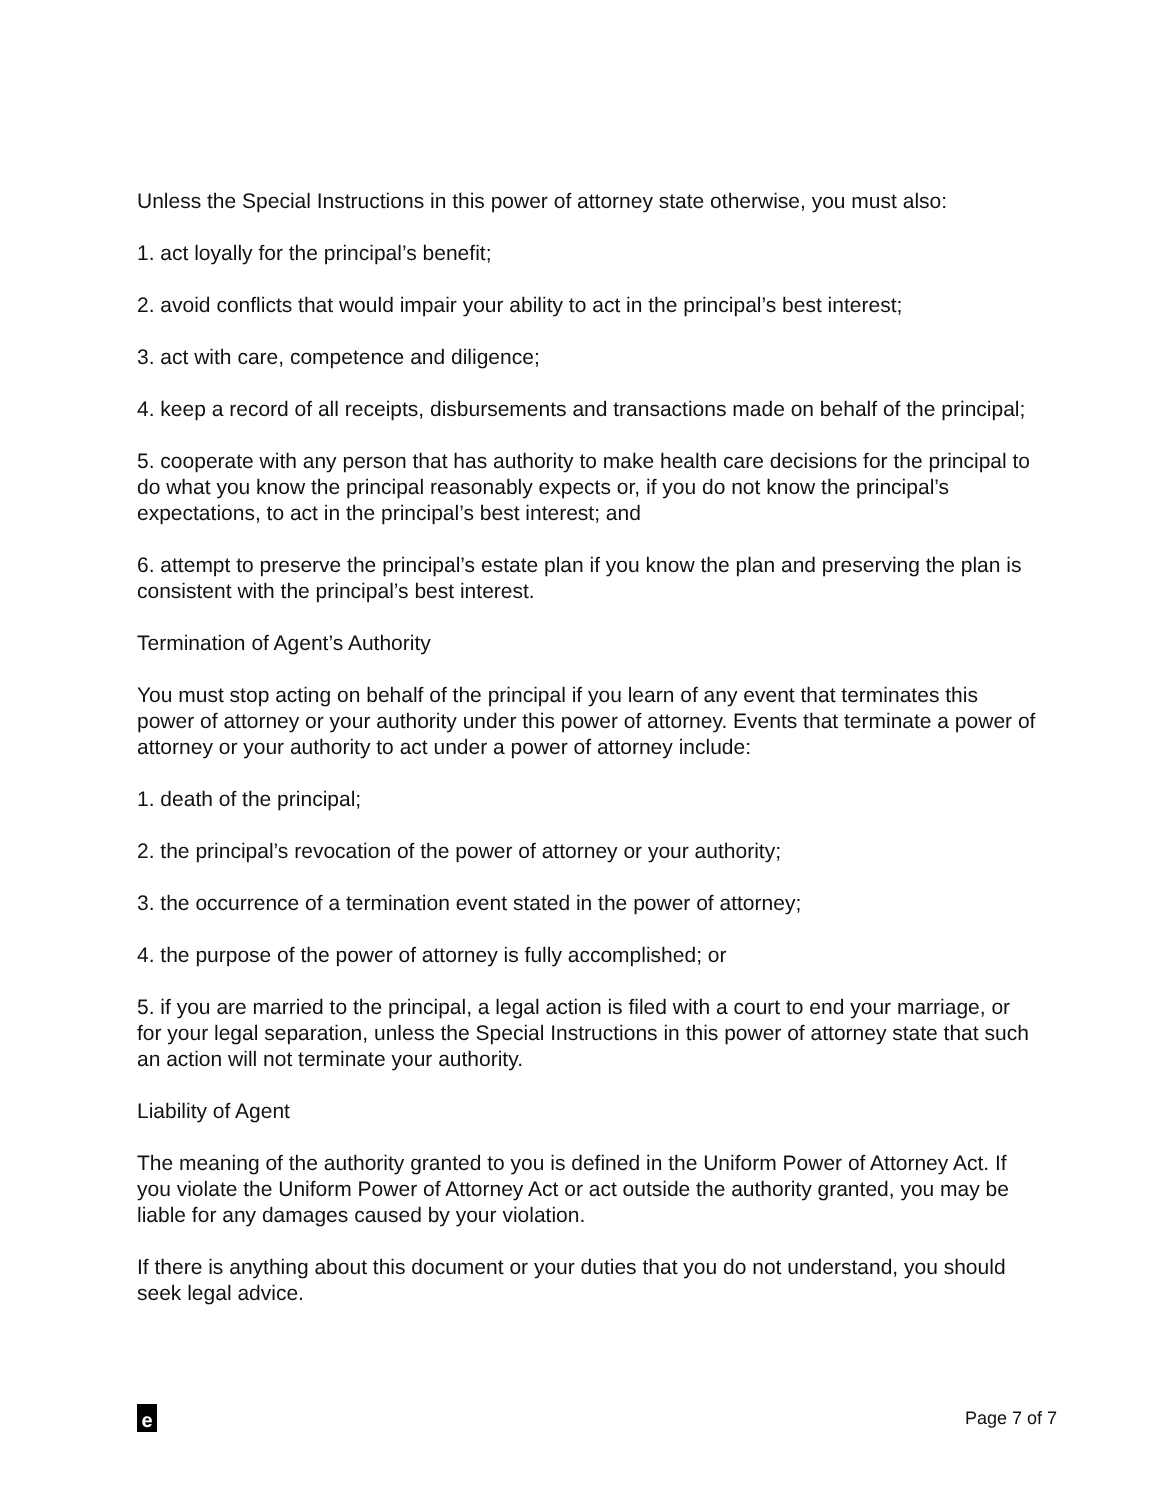Unless the Special Instructions in this power of attorney state otherwise, you must also:
1. act loyally for the principal’s benefit;
2. avoid conflicts that would impair your ability to act in the principal’s best interest;
3. act with care, competence and diligence;
4. keep a record of all receipts, disbursements and transactions made on behalf of the principal;
5. cooperate with any person that has authority to make health care decisions for the principal to do what you know the principal reasonably expects or, if you do not know the principal’s expectations, to act in the principal’s best interest; and
6. attempt to preserve the principal’s estate plan if you know the plan and preserving the plan is consistent with the principal’s best interest.
Termination of Agent’s Authority
You must stop acting on behalf of the principal if you learn of any event that terminates this power of attorney or your authority under this power of attorney. Events that terminate a power of attorney or your authority to act under a power of attorney include:
1. death of the principal;
2. the principal’s revocation of the power of attorney or your authority;
3. the occurrence of a termination event stated in the power of attorney;
4. the purpose of the power of attorney is fully accomplished; or
5. if you are married to the principal, a legal action is filed with a court to end your marriage, or for your legal separation, unless the Special Instructions in this power of attorney state that such an action will not terminate your authority.
Liability of Agent
The meaning of the authority granted to you is defined in the Uniform Power of Attorney Act. If you violate the Uniform Power of Attorney Act or act outside the authority granted, you may be liable for any damages caused by your violation.
If there is anything about this document or your duties that you do not understand, you should seek legal advice.
e
Page 7 of 7